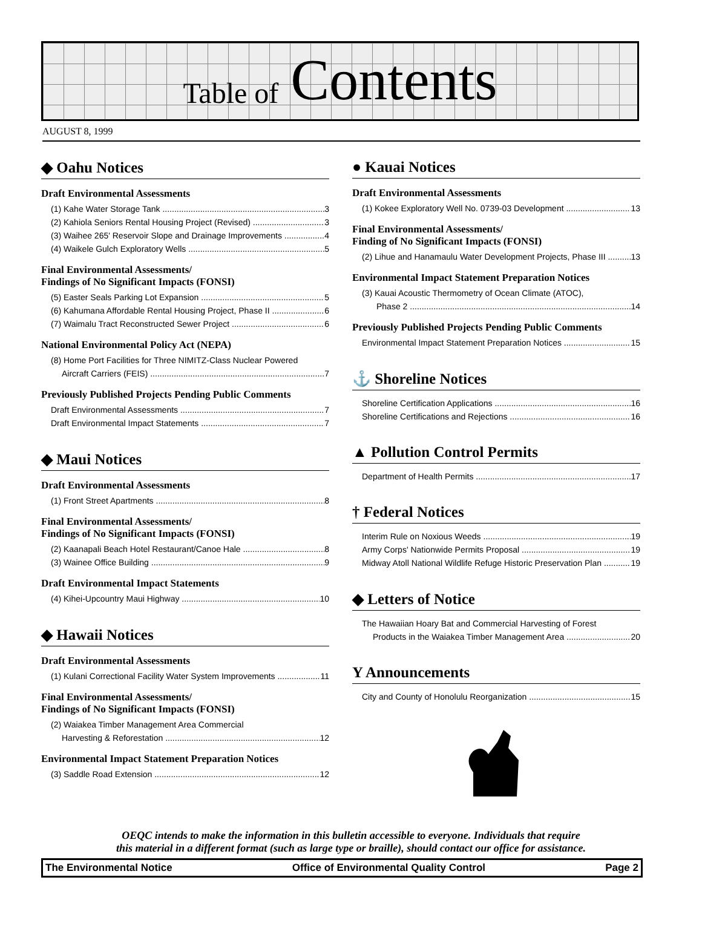Table of Contents
AUGUST 8, 1999
◆ Oahu Notices
Draft Environmental Assessments
(1) Kahe Water Storage Tank 3
(2) Kahiola Seniors Rental Housing Project (Revised) 3
(3) Waihee 265' Reservoir Slope and Drainage Improvements 4
(4) Waikele Gulch Exploratory Wells 5
Final Environmental Assessments/
Findings of No Significant Impacts (FONSI)
(5) Easter Seals Parking Lot Expansion 5
(6) Kahumana Affordable Rental Housing Project, Phase II 6
(7) Waimalu Tract Reconstructed Sewer Project 6
National Environmental Policy Act (NEPA)
(8) Home Port Facilities for Three NIMITZ-Class Nuclear Powered
Aircraft Carriers (FEIS) 7
Previously Published Projects Pending Public Comments
Draft Environmental Assessments 7
Draft Environmental Impact Statements 7
◆ Maui Notices
Draft Environmental Assessments
(1) Front Street Apartments 8
Final Environmental Assessments/
Findings of No Significant Impacts (FONSI)
(2) Kaanapali Beach Hotel Restaurant/Canoe Hale 8
(3) Wainee Office Building 9
Draft Environmental Impact Statements
(4) Kihei-Upcountry Maui Highway 10
◆ Hawaii Notices
Draft Environmental Assessments
(1) Kulani Correctional Facility Water System Improvements 11
Final Environmental Assessments/
Findings of No Significant Impacts (FONSI)
(2) Waiakea Timber Management Area Commercial
Harvesting & Reforestation 12
Environmental Impact Statement Preparation Notices
(3) Saddle Road Extension 12
● Kauai Notices
Draft Environmental Assessments
(1) Kokee Exploratory Well No. 0739-03 Development 13
Final Environmental Assessments/
Finding of No Significant Impacts (FONSI)
(2) Lihue and Hanamaulu Water Development Projects, Phase III 13
Environmental Impact Statement Preparation Notices
(3) Kauai Acoustic Thermometry of Ocean Climate (ATOC),
Phase 2 14
Previously Published Projects Pending Public Comments
Environmental Impact Statement Preparation Notices 15
⚓ Shoreline Notices
Shoreline Certification Applications 16
Shoreline Certifications and Rejections 16
▲ Pollution Control Permits
Department of Health Permits 17
† Federal Notices
Interim Rule on Noxious Weeds 19
Army Corps' Nationwide Permits Proposal 19
Midway Atoll National Wildlife Refuge Historic Preservation Plan 19
◆ Letters of Notice
The Hawaiian Hoary Bat and Commercial Harvesting of Forest
Products in the Waiakea Timber Management Area 20
Y Announcements
City and County of Honolulu Reorganization 15
OEQC intends to make the information in this bulletin accessible to everyone. Individuals that require
this material in a different format (such as large type or braille), should contact our office for assistance.
The Environmental Notice Office of Environmental Quality Control Page 2